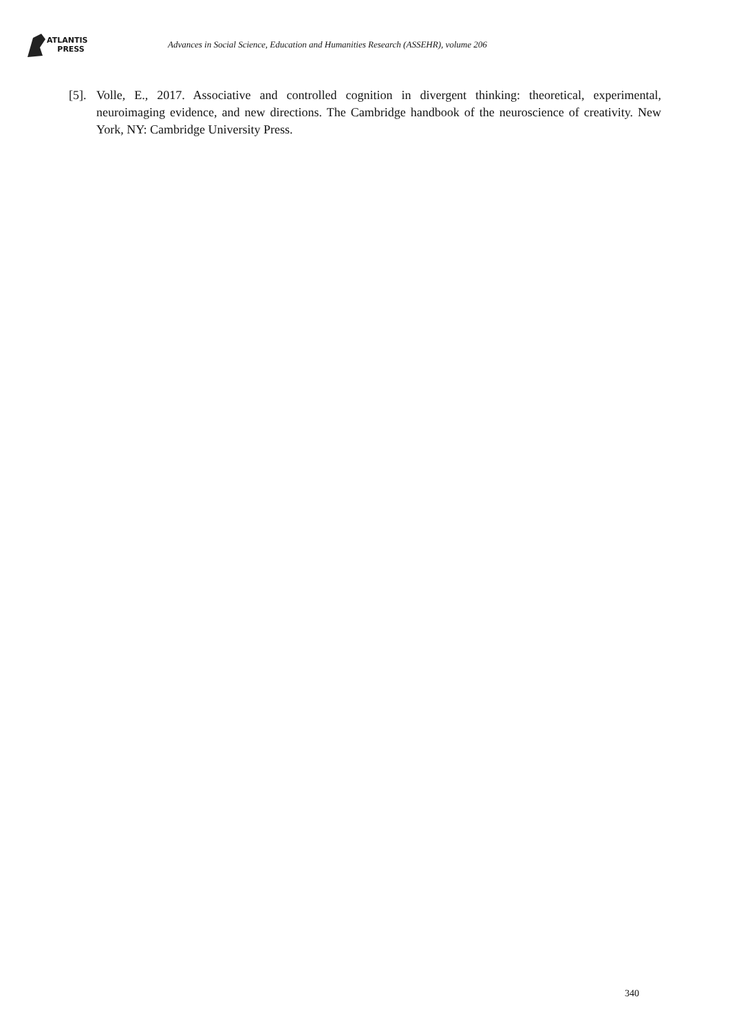ATLANTIS
PRESS
Advances in Social Science, Education and Humanities Research (ASSEHR), volume 206
[5]. Volle, E., 2017. Associative and controlled cognition in divergent thinking: theoretical, experimental, neuroimaging evidence, and new directions. The Cambridge handbook of the neuroscience of creativity. New York, NY: Cambridge University Press.
340